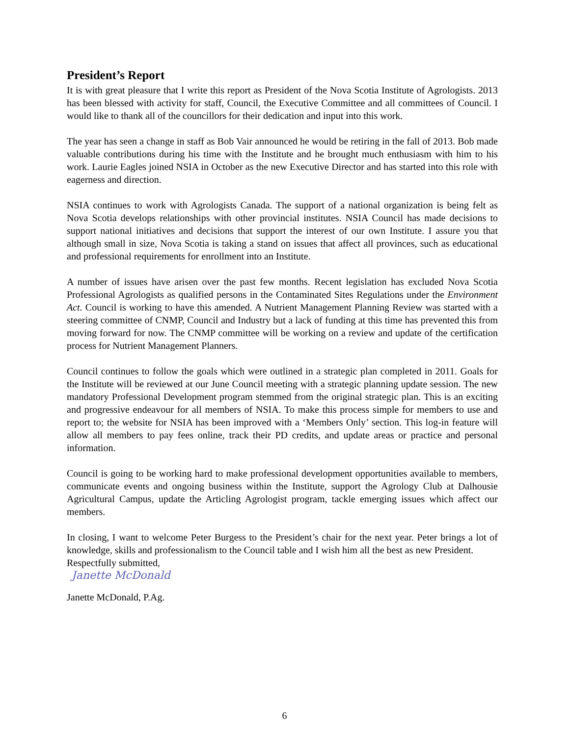President’s Report
It is with great pleasure that I write this report as President of the Nova Scotia Institute of Agrologists. 2013 has been blessed with activity for staff, Council, the Executive Committee and all committees of Council. I would like to thank all of the councillors for their dedication and input into this work.
The year has seen a change in staff as Bob Vair announced he would be retiring in the fall of 2013. Bob made valuable contributions during his time with the Institute and he brought much enthusiasm with him to his work. Laurie Eagles joined NSIA in October as the new Executive Director and has started into this role with eagerness and direction.
NSIA continues to work with Agrologists Canada. The support of a national organization is being felt as Nova Scotia develops relationships with other provincial institutes. NSIA Council has made decisions to support national initiatives and decisions that support the interest of our own Institute. I assure you that although small in size, Nova Scotia is taking a stand on issues that affect all provinces, such as educational and professional requirements for enrollment into an Institute.
A number of issues have arisen over the past few months. Recent legislation has excluded Nova Scotia Professional Agrologists as qualified persons in the Contaminated Sites Regulations under the Environment Act. Council is working to have this amended. A Nutrient Management Planning Review was started with a steering committee of CNMP, Council and Industry but a lack of funding at this time has prevented this from moving forward for now. The CNMP committee will be working on a review and update of the certification process for Nutrient Management Planners.
Council continues to follow the goals which were outlined in a strategic plan completed in 2011. Goals for the Institute will be reviewed at our June Council meeting with a strategic planning update session. The new mandatory Professional Development program stemmed from the original strategic plan. This is an exciting and progressive endeavour for all members of NSIA. To make this process simple for members to use and report to; the website for NSIA has been improved with a ‘Members Only’ section. This log-in feature will allow all members to pay fees online, track their PD credits, and update areas or practice and personal information.
Council is going to be working hard to make professional development opportunities available to members, communicate events and ongoing business within the Institute, support the Agrology Club at Dalhousie Agricultural Campus, update the Articling Agrologist program, tackle emerging issues which affect our members.
In closing, I want to welcome Peter Burgess to the President’s chair for the next year. Peter brings a lot of knowledge, skills and professionalism to the Council table and I wish him all the best as new President.
Respectfully submitted,
Janette McDonald
Janette McDonald, P.Ag.
6